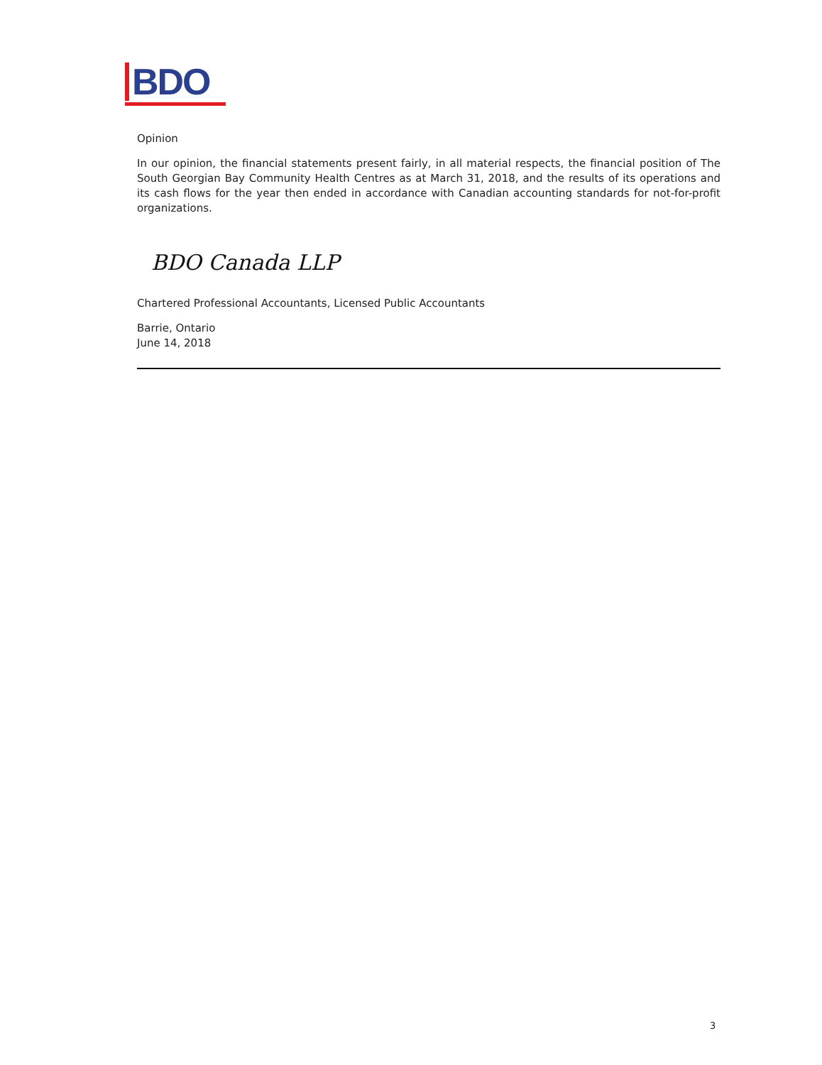BDO
Opinion
In our opinion, the financial statements present fairly, in all material respects, the financial position of The South Georgian Bay Community Health Centres as at March 31, 2018, and the results of its operations and its cash flows for the year then ended in accordance with Canadian accounting standards for not-for-profit organizations.
BDO Canada LLP
Chartered Professional Accountants, Licensed Public Accountants
Barrie, Ontario
June 14, 2018
3